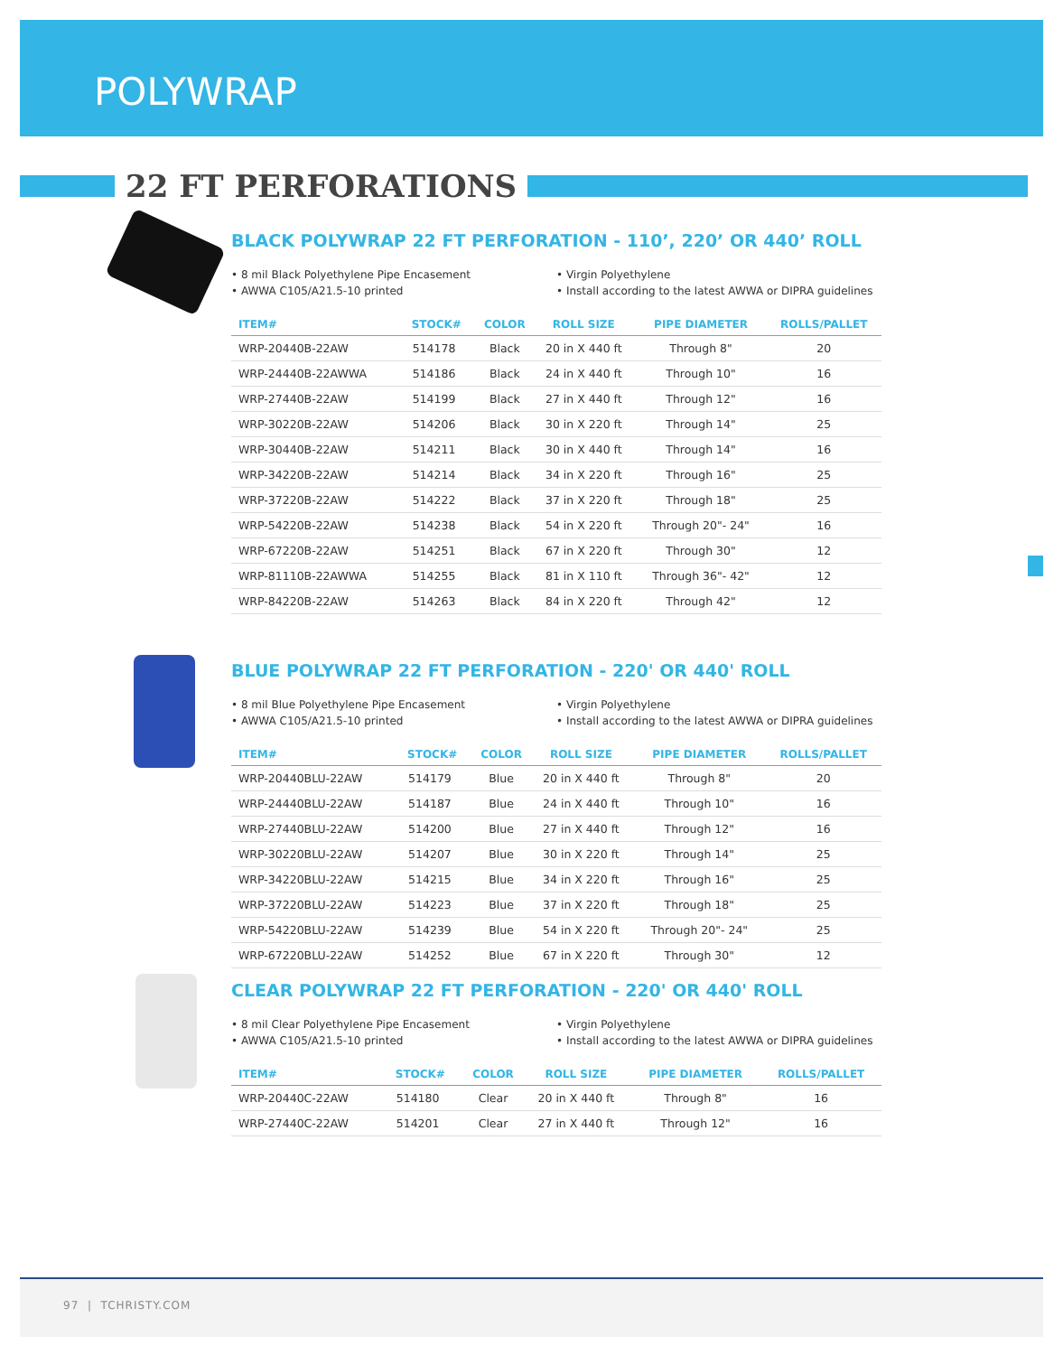POLYWRAP
22 FT PERFORATIONS
BLACK POLYWRAP 22 FT PERFORATION - 110’, 220’ OR 440’ ROLL
• 8 mil Black Polyethylene Pipe Encasement
• AWWA C105/A21.5-10 printed
• Virgin Polyethylene
• Install according to the latest AWWA or DIPRA guidelines
| ITEM# | STOCK# | COLOR | ROLL SIZE | PIPE DIAMETER | ROLLS/PALLET |
| --- | --- | --- | --- | --- | --- |
| WRP-20440B-22AW | 514178 | Black | 20 in X 440 ft | Through 8" | 20 |
| WRP-24440B-22AWWA | 514186 | Black | 24 in X 440 ft | Through 10" | 16 |
| WRP-27440B-22AW | 514199 | Black | 27 in X 440 ft | Through 12" | 16 |
| WRP-30220B-22AW | 514206 | Black | 30 in X 220 ft | Through 14" | 25 |
| WRP-30440B-22AW | 514211 | Black | 30 in X 440 ft | Through 14" | 16 |
| WRP-34220B-22AW | 514214 | Black | 34 in X 220 ft | Through 16" | 25 |
| WRP-37220B-22AW | 514222 | Black | 37 in X 220 ft | Through 18" | 25 |
| WRP-54220B-22AW | 514238 | Black | 54 in X 220 ft | Through 20"- 24" | 16 |
| WRP-67220B-22AW | 514251 | Black | 67 in X 220 ft | Through 30" | 12 |
| WRP-81110B-22AWWA | 514255 | Black | 81 in X 110 ft | Through 36"- 42" | 12 |
| WRP-84220B-22AW | 514263 | Black | 84 in X 220 ft | Through 42" | 12 |
BLUE POLYWRAP 22 FT PERFORATION - 220' OR 440' ROLL
• 8 mil Blue Polyethylene Pipe Encasement
• AWWA C105/A21.5-10 printed
• Virgin Polyethylene
• Install according to the latest AWWA or DIPRA guidelines
| ITEM# | STOCK# | COLOR | ROLL SIZE | PIPE DIAMETER | ROLLS/PALLET |
| --- | --- | --- | --- | --- | --- |
| WRP-20440BLU-22AW | 514179 | Blue | 20 in X 440 ft | Through 8" | 20 |
| WRP-24440BLU-22AW | 514187 | Blue | 24 in X 440 ft | Through 10" | 16 |
| WRP-27440BLU-22AW | 514200 | Blue | 27 in X 440 ft | Through 12" | 16 |
| WRP-30220BLU-22AW | 514207 | Blue | 30 in X 220 ft | Through 14" | 25 |
| WRP-34220BLU-22AW | 514215 | Blue | 34 in X 220 ft | Through 16" | 25 |
| WRP-37220BLU-22AW | 514223 | Blue | 37 in X 220 ft | Through 18" | 25 |
| WRP-54220BLU-22AW | 514239 | Blue | 54 in X 220 ft | Through 20"- 24" | 25 |
| WRP-67220BLU-22AW | 514252 | Blue | 67 in X 220 ft | Through 30" | 12 |
CLEAR POLYWRAP 22 FT PERFORATION - 220' OR 440' ROLL
• 8 mil Clear Polyethylene Pipe Encasement
• AWWA C105/A21.5-10 printed
• Virgin Polyethylene
• Install according to the latest AWWA or DIPRA guidelines
| ITEM# | STOCK# | COLOR | ROLL SIZE | PIPE DIAMETER | ROLLS/PALLET |
| --- | --- | --- | --- | --- | --- |
| WRP-20440C-22AW | 514180 | Clear | 20 in X 440 ft | Through 8" | 16 |
| WRP-27440C-22AW | 514201 | Clear | 27 in X 440 ft | Through 12" | 16 |
97 | TCHRISTY.COM